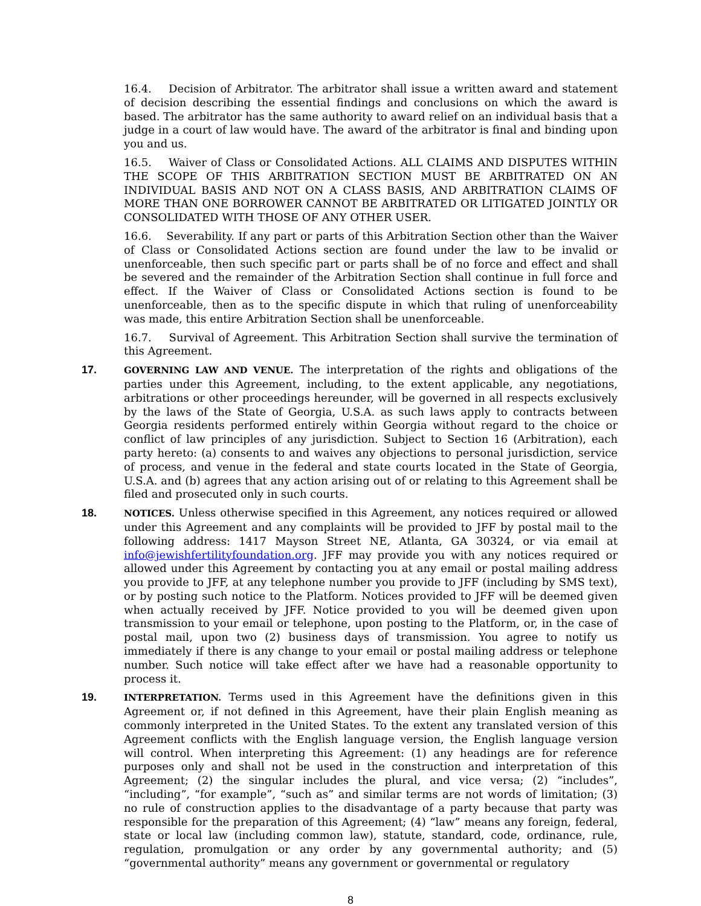16.4. Decision of Arbitrator. The arbitrator shall issue a written award and statement of decision describing the essential findings and conclusions on which the award is based. The arbitrator has the same authority to award relief on an individual basis that a judge in a court of law would have. The award of the arbitrator is final and binding upon you and us.
16.5. Waiver of Class or Consolidated Actions. ALL CLAIMS AND DISPUTES WITHIN THE SCOPE OF THIS ARBITRATION SECTION MUST BE ARBITRATED ON AN INDIVIDUAL BASIS AND NOT ON A CLASS BASIS, AND ARBITRATION CLAIMS OF MORE THAN ONE BORROWER CANNOT BE ARBITRATED OR LITIGATED JOINTLY OR CONSOLIDATED WITH THOSE OF ANY OTHER USER.
16.6. Severability. If any part or parts of this Arbitration Section other than the Waiver of Class or Consolidated Actions section are found under the law to be invalid or unenforceable, then such specific part or parts shall be of no force and effect and shall be severed and the remainder of the Arbitration Section shall continue in full force and effect. If the Waiver of Class or Consolidated Actions section is found to be unenforceable, then as to the specific dispute in which that ruling of unenforceability was made, this entire Arbitration Section shall be unenforceable.
16.7. Survival of Agreement. This Arbitration Section shall survive the termination of this Agreement.
17.
GOVERNING LAW AND VENUE. The interpretation of the rights and obligations of the parties under this Agreement, including, to the extent applicable, any negotiations, arbitrations or other proceedings hereunder, will be governed in all respects exclusively by the laws of the State of Georgia, U.S.A. as such laws apply to contracts between Georgia residents performed entirely within Georgia without regard to the choice or conflict of law principles of any jurisdiction. Subject to Section 16 (Arbitration), each party hereto: (a) consents to and waives any objections to personal jurisdiction, service of process, and venue in the federal and state courts located in the State of Georgia, U.S.A. and (b) agrees that any action arising out of or relating to this Agreement shall be filed and prosecuted only in such courts.
18.
NOTICES. Unless otherwise specified in this Agreement, any notices required or allowed under this Agreement and any complaints will be provided to JFF by postal mail to the following address: 1417 Mayson Street NE, Atlanta, GA 30324, or via email at info@jewishfertilityfoundation.org. JFF may provide you with any notices required or allowed under this Agreement by contacting you at any email or postal mailing address you provide to JFF, at any telephone number you provide to JFF (including by SMS text), or by posting such notice to the Platform. Notices provided to JFF will be deemed given when actually received by JFF. Notice provided to you will be deemed given upon transmission to your email or telephone, upon posting to the Platform, or, in the case of postal mail, upon two (2) business days of transmission. You agree to notify us immediately if there is any change to your email or postal mailing address or telephone number. Such notice will take effect after we have had a reasonable opportunity to process it.
19.
INTERPRETATION. Terms used in this Agreement have the definitions given in this Agreement or, if not defined in this Agreement, have their plain English meaning as commonly interpreted in the United States. To the extent any translated version of this Agreement conflicts with the English language version, the English language version will control. When interpreting this Agreement: (1) any headings are for reference purposes only and shall not be used in the construction and interpretation of this Agreement; (2) the singular includes the plural, and vice versa; (2) “includes”, “including”, “for example”, “such as” and similar terms are not words of limitation; (3) no rule of construction applies to the disadvantage of a party because that party was responsible for the preparation of this Agreement; (4) “law” means any foreign, federal, state or local law (including common law), statute, standard, code, ordinance, rule, regulation, promulgation or any order by any governmental authority; and (5) “governmental authority” means any government or governmental or regulatory
8